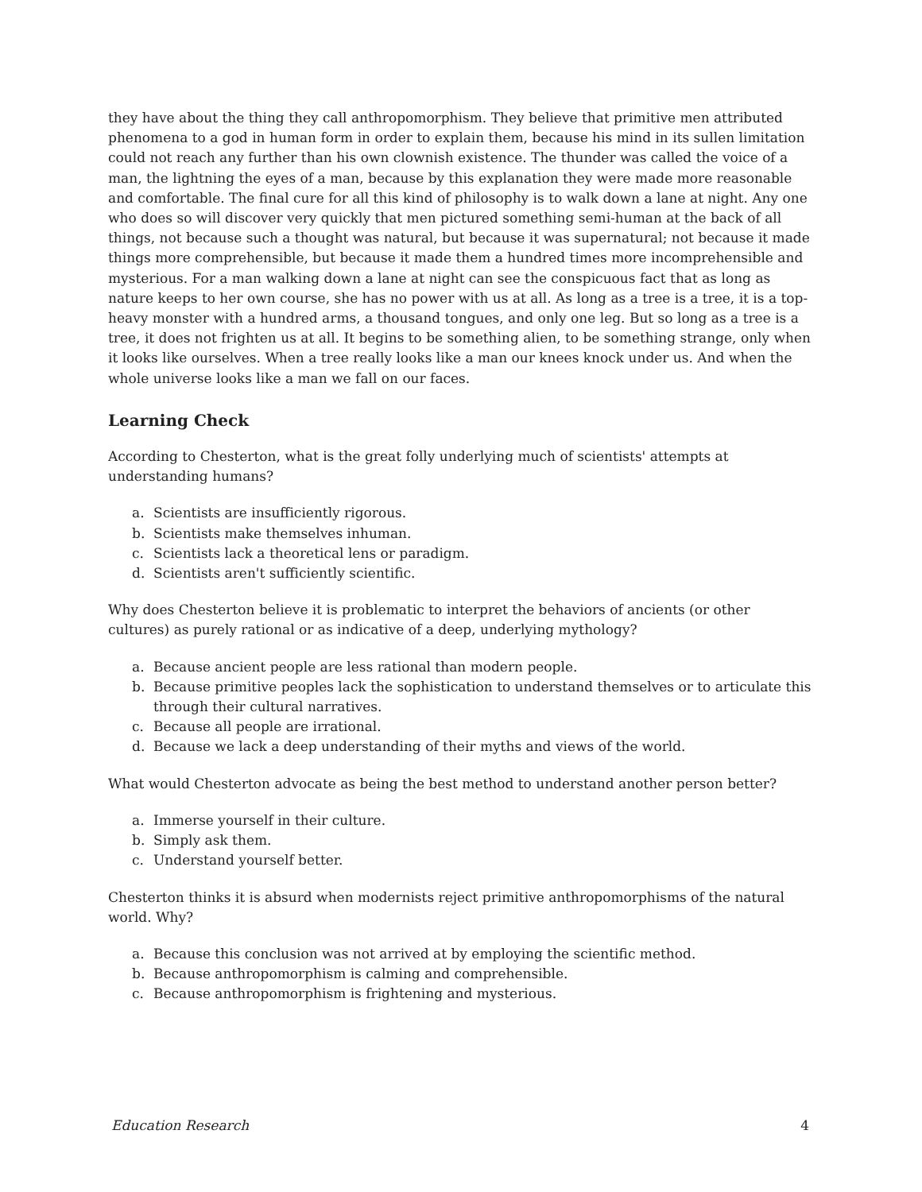they have about the thing they call anthropomorphism. They believe that primitive men attributed phenomena to a god in human form in order to explain them, because his mind in its sullen limitation could not reach any further than his own clownish existence. The thunder was called the voice of a man, the lightning the eyes of a man, because by this explanation they were made more reasonable and comfortable. The final cure for all this kind of philosophy is to walk down a lane at night. Any one who does so will discover very quickly that men pictured something semi-human at the back of all things, not because such a thought was natural, but because it was supernatural; not because it made things more comprehensible, but because it made them a hundred times more incomprehensible and mysterious. For a man walking down a lane at night can see the conspicuous fact that as long as nature keeps to her own course, she has no power with us at all. As long as a tree is a tree, it is a top-heavy monster with a hundred arms, a thousand tongues, and only one leg. But so long as a tree is a tree, it does not frighten us at all. It begins to be something alien, to be something strange, only when it looks like ourselves. When a tree really looks like a man our knees knock under us. And when the whole universe looks like a man we fall on our faces.
Learning Check
According to Chesterton, what is the great folly underlying much of scientists' attempts at understanding humans?
a. Scientists are insufficiently rigorous.
b. Scientists make themselves inhuman.
c. Scientists lack a theoretical lens or paradigm.
d. Scientists aren't sufficiently scientific.
Why does Chesterton believe it is problematic to interpret the behaviors of ancients (or other cultures) as purely rational or as indicative of a deep, underlying mythology?
a. Because ancient people are less rational than modern people.
b. Because primitive peoples lack the sophistication to understand themselves or to articulate this through their cultural narratives.
c. Because all people are irrational.
d. Because we lack a deep understanding of their myths and views of the world.
What would Chesterton advocate as being the best method to understand another person better?
a. Immerse yourself in their culture.
b. Simply ask them.
c. Understand yourself better.
Chesterton thinks it is absurd when modernists reject primitive anthropomorphisms of the natural world. Why?
a. Because this conclusion was not arrived at by employing the scientific method.
b. Because anthropomorphism is calming and comprehensible.
c. Because anthropomorphism is frightening and mysterious.
Education Research 4